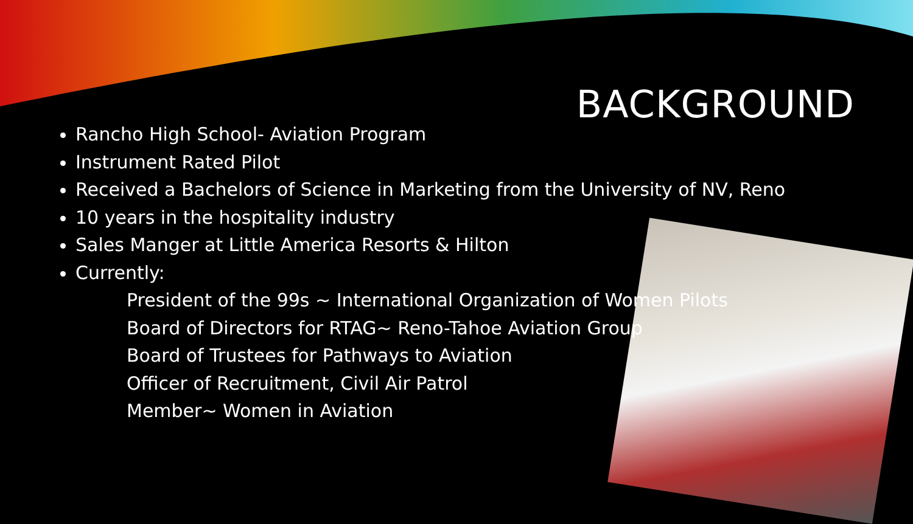BACKGROUND
Rancho High School- Aviation Program
Instrument Rated Pilot
Received a Bachelors of Science in Marketing from the University of NV, Reno
10 years in the hospitality industry
Sales Manger at Little America Resorts & Hilton
Currently:
President of the 99s ~ International Organization of Women Pilots
Board of Directors for RTAG~ Reno-Tahoe Aviation Group
Board of Trustees for Pathways to Aviation
Officer of Recruitment, Civil Air Patrol
Member~ Women in Aviation